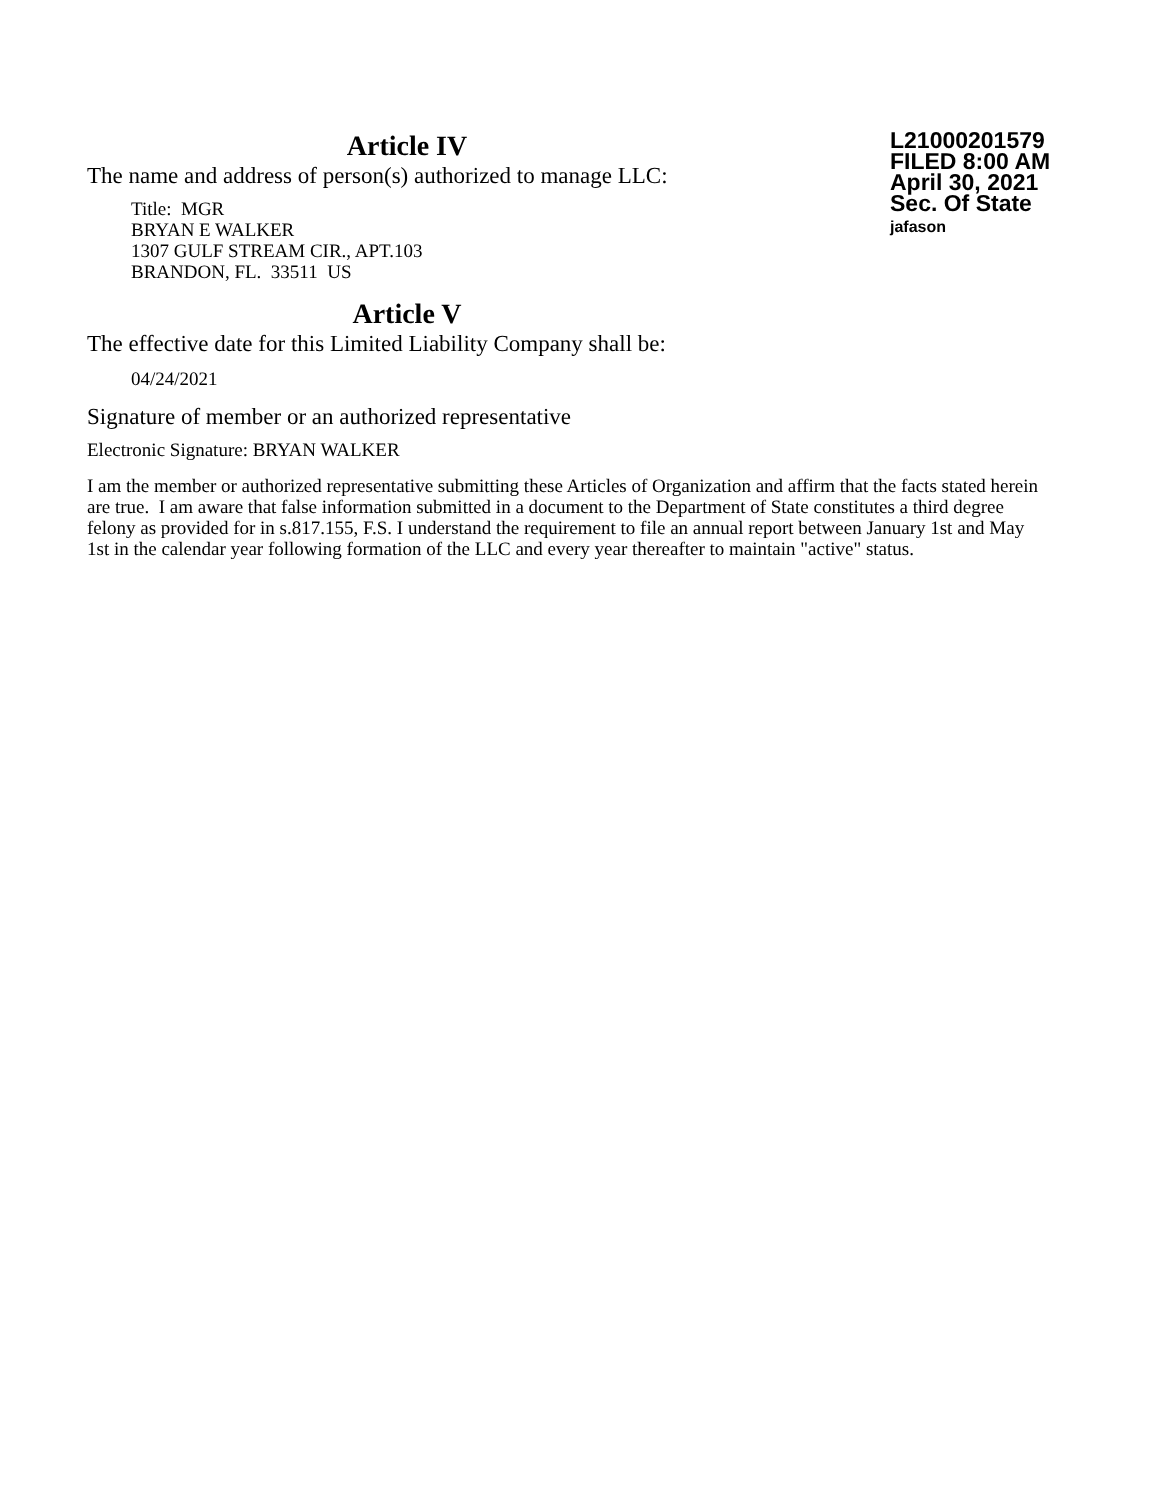Article IV
The name and address of person(s) authorized to manage LLC:
Title: MGR
BRYAN E WALKER
1307 GULF STREAM CIR., APT.103
BRANDON, FL. 33511 US
L21000201579
FILED 8:00 AM
April 30, 2021
Sec. Of State
jafason
Article V
The effective date for this Limited Liability Company shall be:
04/24/2021
Signature of member or an authorized representative
Electronic Signature: BRYAN WALKER
I am the member or authorized representative submitting these Articles of Organization and affirm that the facts stated herein are true. I am aware that false information submitted in a document to the Department of State constitutes a third degree felony as provided for in s.817.155, F.S. I understand the requirement to file an annual report between January 1st and May 1st in the calendar year following formation of the LLC and every year thereafter to maintain "active" status.